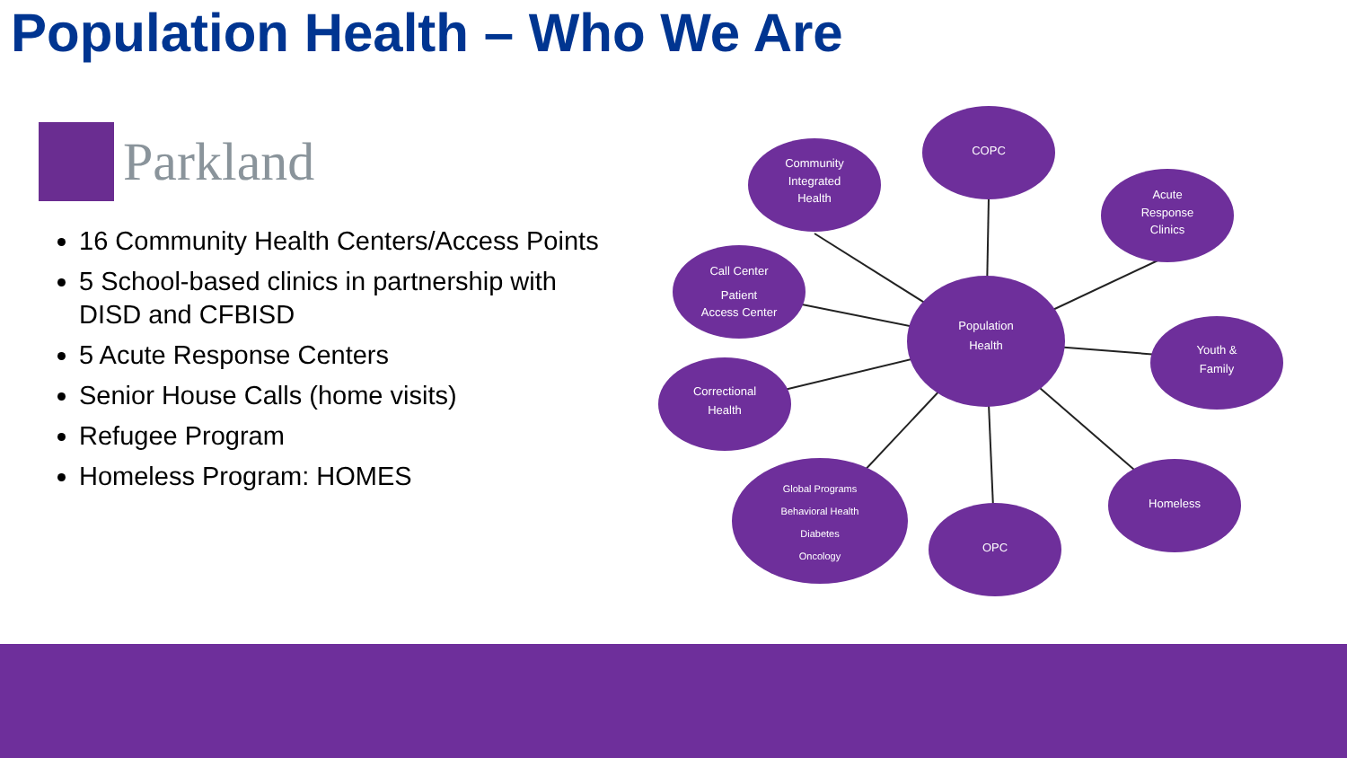Population Health – Who We Are
Parkland
16 Community Health Centers/Access Points
5 School-based clinics in partnership with DISD and CFBISD
5 Acute Response Centers
Senior House Calls (home visits)
Refugee Program
Homeless Program: HOMES
Population
Health
COPC
Community
Integrated
Health
Acute
Response
Clinics
Call Center
Patient
Access Center
Youth &
Family
Correctional
Health
Global Programs
Behavioral Health
Diabetes
Oncology
OPC
Homeless